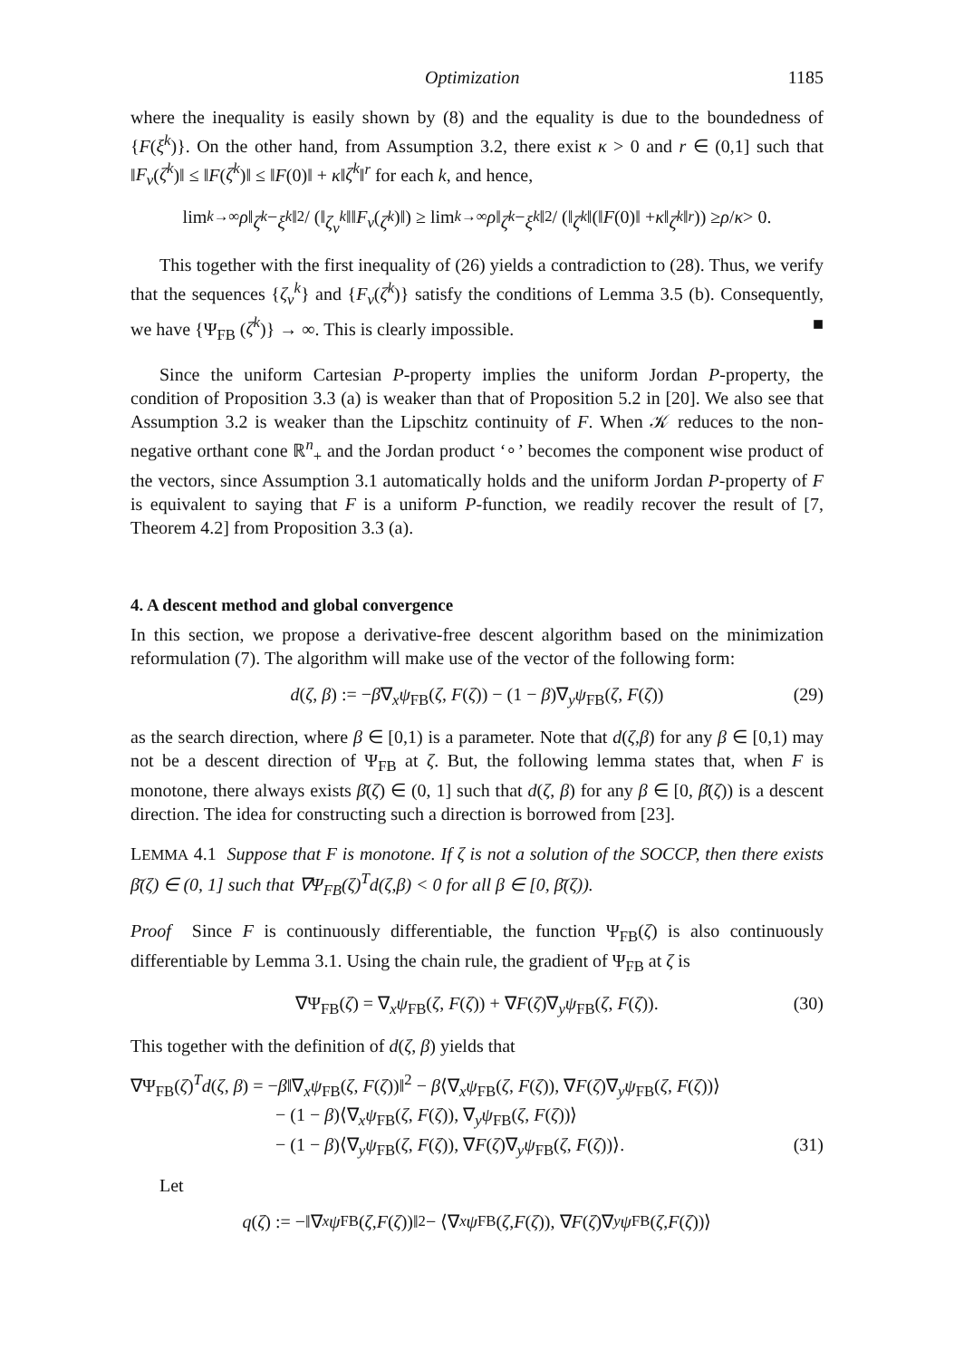Optimization 1185
where the inequality is easily shown by (8) and the equality is due to the boundedness of {F(ξ<sup>k</sup>)}. On the other hand, from Assumption 3.2, there exist κ > 0 and r ∈ (0,1] such that ‖F<sub>ν</sub>(ζ<sup>k</sup>)‖ ≤ ‖F(ζ<sup>k</sup>)‖ ≤ ‖F(0)‖ + κ‖ζ<sup>k</sup>‖<sup>r</sup> for each k, and hence,
lim<sub>k→∞</sub> ρ ‖ ζ<sup>k</sup> − ξ<sup>k</sup> ‖<sup>2</sup> / (‖ ζ<sub>ν</sub><sup>k</sup> ‖‖ F<sub>ν</sub> (ζ<sup>k</sup>)‖) ≥ lim<sub>k→∞</sub> ρ ‖ ζ<sup>k</sup> − ξ<sup>k</sup> ‖<sup>2</sup> / (‖ ζ<sup>k</sup> ‖(‖ F (0)‖ + κ ‖ ζ<sup>k</sup> ‖<sup>r</sup>)) ≥ ρ / κ > 0.
This together with the first inequality of (26) yields a contradiction to (28). Thus, we verify that the sequences {ζ<sub>ν</sub><sup>k</sup>} and {F<sub>ν</sub>(ζ<sup>k</sup>)} satisfy the conditions of Lemma 3.5 (b). Consequently, we have {Ψ<sub>FB</sub> (ζ<sup>k</sup>)} → ∞. This is clearly impossible. ■
Since the uniform Cartesian P-property implies the uniform Jordan P-property, the condition of Proposition 3.3 (a) is weaker than that of Proposition 5.2 in [20]. We also see that Assumption 3.2 is weaker than the Lipschitz continuity of F. When 𝒦 reduces to the non-negative orthant cone ℝ<sup>n</sup><sub>+</sub> and the Jordan product ‘∘’ becomes the component wise product of the vectors, since Assumption 3.1 automatically holds and the uniform Jordan P-property of F is equivalent to saying that F is a uniform P-function, we readily recover the result of [7, Theorem 4.2] from Proposition 3.3 (a).
4. A descent method and global convergence
In this section, we propose a derivative-free descent algorithm based on the minimization reformulation (7). The algorithm will make use of the vector of the following form:
d(ζ, β) := −β∇<sub>x</sub>ψ<sub>FB</sub>(ζ, F(ζ)) − (1 − β)∇<sub>y</sub>ψ<sub>FB</sub>(ζ, F(ζ)) (29)
as the search direction, where β ∈ [0,1) is a parameter. Note that d(ζ,β) for any β ∈ [0,1) may not be a descent direction of Ψ<sub>FB</sub> at ζ. But, the following lemma states that, when F is monotone, there always exists β̄(ζ) ∈ (0, 1] such that d(ζ, β) for any β ∈ [0, β̄(ζ)) is a descent direction. The idea for constructing such a direction is borrowed from [23].
LEMMA 4.1 Suppose that F is monotone. If ζ is not a solution of the SOCCP, then there exists β̄(ζ) ∈ (0, 1] such that ∇Ψ<sub>FB</sub>(ζ)<sup>T</sup>d(ζ,β) < 0 for all β ∈ [0, β̄(ζ)).
Proof Since F is continuously differentiable, the function Ψ<sub>FB</sub>(ζ) is also continuously differentiable by Lemma 3.1. Using the chain rule, the gradient of Ψ<sub>FB</sub> at ζ is
∇Ψ<sub>FB</sub>(ζ) = ∇<sub>x</sub>ψ<sub>FB</sub>(ζ, F(ζ)) + ∇F(ζ)∇<sub>y</sub>ψ<sub>FB</sub>(ζ, F(ζ)). (30)
This together with the definition of d(ζ, β) yields that
∇Ψ<sub>FB</sub>(ζ)<sup>T</sup>d(ζ, β) = −β‖∇<sub>x</sub>ψ<sub>FB</sub>(ζ, F(ζ))‖<sup>2</sup> − β⟨∇<sub>x</sub>ψ<sub>FB</sub>(ζ, F(ζ)), ∇F(ζ)∇<sub>y</sub>ψ<sub>FB</sub>(ζ, F(ζ))⟩
− (1 − β)⟨∇<sub>x</sub>ψ<sub>FB</sub>(ζ, F(ζ)), ∇<sub>y</sub>ψ<sub>FB</sub>(ζ, F(ζ))⟩
− (1 − β)⟨∇<sub>y</sub>ψ<sub>FB</sub>(ζ, F(ζ)), ∇F(ζ)∇<sub>y</sub>ψ<sub>FB</sub>(ζ, F(ζ))⟩. (31)
Let
q (ζ) := −‖∇<sub>x</sub> ψ<sub>FB</sub>(ζ, F (ζ))‖<sup>2</sup> − ⟨∇<sub>x</sub> ψ<sub>FB</sub>(ζ, F (ζ)), ∇ F (ζ)∇<sub>y</sub> ψ<sub>FB</sub>(ζ, F (ζ))⟩